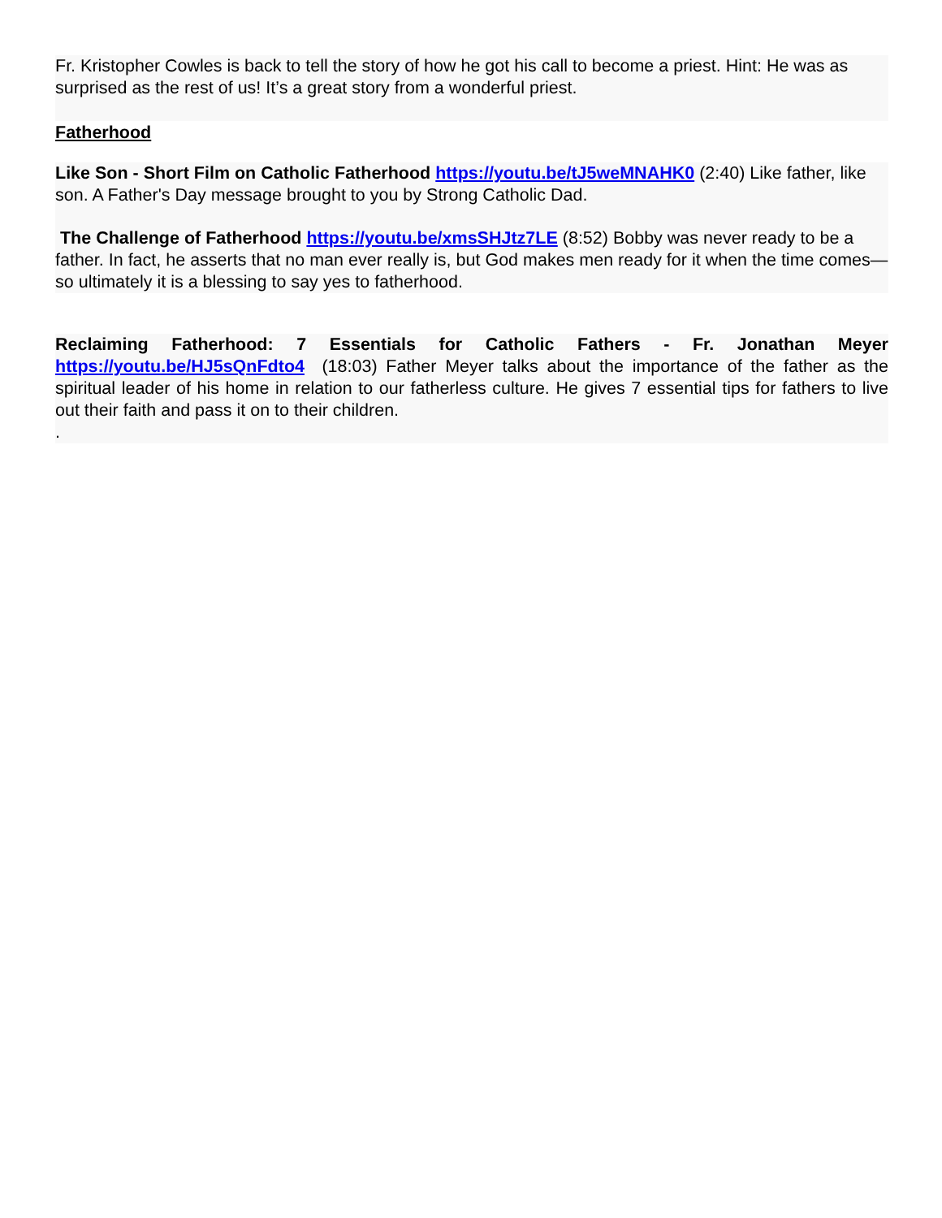Fr. Kristopher Cowles is back to tell the story of how he got his call to become a priest. Hint: He was as surprised as the rest of us! It’s a great story from a wonderful priest.
Fatherhood
Like Son - Short Film on Catholic Fatherhood https://youtu.be/tJ5weMNAHK0 (2:40) Like father, like son. A Father's Day message brought to you by Strong Catholic Dad.
The Challenge of Fatherhood https://youtu.be/xmsSHJtz7LE (8:52) Bobby was never ready to be a father. In fact, he asserts that no man ever really is, but God makes men ready for it when the time comes—so ultimately it is a blessing to say yes to fatherhood.
Reclaiming Fatherhood: 7 Essentials for Catholic Fathers - Fr. Jonathan Meyer https://youtu.be/HJ5sQnFdto4 (18:03) Father Meyer talks about the importance of the father as the spiritual leader of his home in relation to our fatherless culture. He gives 7 essential tips for fathers to live out their faith and pass it on to their children.
.